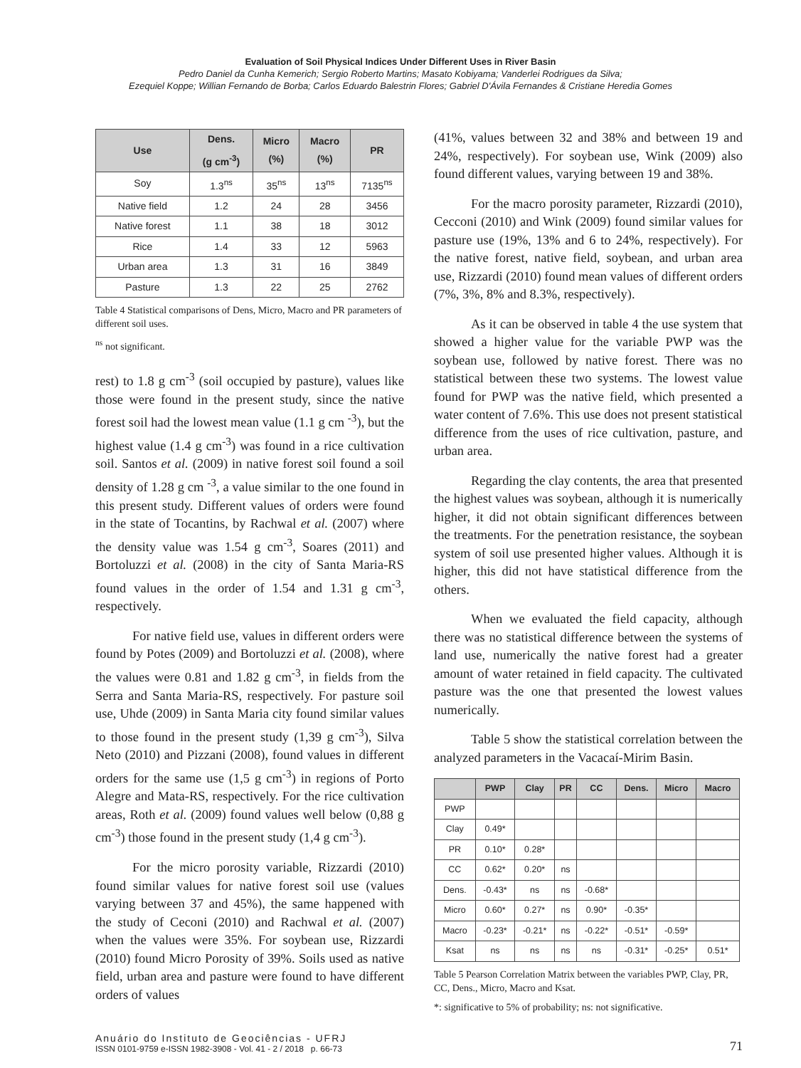Evaluation of Soil Physical Indices Under Different Uses in River Basin
Pedro Daniel da Cunha Kemerich; Sergio Roberto Martins; Masato Kobiyama; Vanderlei Rodrigues da Silva;
Ezequiel Koppe; Willian Fernando de Borba; Carlos Eduardo Balestrin Flores; Gabriel D'Ávila Fernandes & Cristiane Heredia Gomes
| Use | Dens. (g cm<sup>-3</sup>) | Micro (%) | Macro (%) | PR |
| --- | --- | --- | --- | --- |
| Soy | 1.3<sup>ns</sup> | 35<sup>ns</sup> | 13<sup>ns</sup> | 7135<sup>ns</sup> |
| Native field | 1.2 | 24 | 28 | 3456 |
| Native forest | 1.1 | 38 | 18 | 3012 |
| Rice | 1.4 | 33 | 12 | 5963 |
| Urban area | 1.3 | 31 | 16 | 3849 |
| Pasture | 1.3 | 22 | 25 | 2762 |
Table 4 Statistical comparisons of Dens, Micro, Macro and PR parameters of different soil uses.
<sup>ns</sup> not significant.
rest) to 1.8 g cm<sup>-3</sup> (soil occupied by pasture), values like those were found in the present study, since the native forest soil had the lowest mean value (1.1 g cm <sup>-3</sup>), but the highest value (1.4 g cm<sup>-3</sup>) was found in a rice cultivation soil. Santos et al. (2009) in native forest soil found a soil density of 1.28 g cm <sup>-3</sup>, a value similar to the one found in this present study. Different values of orders were found in the state of Tocantins, by Rachwal et al. (2007) where the density value was 1.54 g cm<sup>-3</sup>, Soares (2011) and Bortoluzzi et al. (2008) in the city of Santa Maria-RS found values in the order of 1.54 and 1.31 g cm<sup>-3</sup>, respectively.
For native field use, values in different orders were found by Potes (2009) and Bortoluzzi et al. (2008), where the values were 0.81 and 1.82 g cm<sup>-3</sup>, in fields from the Serra and Santa Maria-RS, respectively. For pasture soil use, Uhde (2009) in Santa Maria city found similar values to those found in the present study (1,39 g cm<sup>-3</sup>), Silva Neto (2010) and Pizzani (2008), found values in different orders for the same use (1,5 g cm<sup>-3</sup>) in regions of Porto Alegre and Mata-RS, respectively. For the rice cultivation areas, Roth et al. (2009) found values well below (0,88 g cm<sup>-3</sup>) those found in the present study (1,4 g cm<sup>-3</sup>).
For the micro porosity variable, Rizzardi (2010) found similar values for native forest soil use (values varying between 37 and 45%), the same happened with the study of Ceconi (2010) and Rachwal et al. (2007) when the values were 35%. For soybean use, Rizzardi (2010) found Micro Porosity of 39%. Soils used as native field, urban area and pasture were found to have different orders of values
(41%, values between 32 and 38% and between 19 and 24%, respectively). For soybean use, Wink (2009) also found different values, varying between 19 and 38%.
For the macro porosity parameter, Rizzardi (2010), Cecconi (2010) and Wink (2009) found similar values for pasture use (19%, 13% and 6 to 24%, respectively). For the native forest, native field, soybean, and urban area use, Rizzardi (2010) found mean values of different orders (7%, 3%, 8% and 8.3%, respectively).
As it can be observed in table 4 the use system that showed a higher value for the variable PWP was the soybean use, followed by native forest. There was no statistical between these two systems. The lowest value found for PWP was the native field, which presented a water content of 7.6%. This use does not present statistical difference from the uses of rice cultivation, pasture, and urban area.
Regarding the clay contents, the area that presented the highest values was soybean, although it is numerically higher, it did not obtain significant differences between the treatments. For the penetration resistance, the soybean system of soil use presented higher values. Although it is higher, this did not have statistical difference from the others.
When we evaluated the field capacity, although there was no statistical difference between the systems of land use, numerically the native forest had a greater amount of water retained in field capacity. The cultivated pasture was the one that presented the lowest values numerically.
Table 5 show the statistical correlation between the analyzed parameters in the Vacacaí-Mirim Basin.
| | PWP | Clay | PR | CC | Dens. | Micro | Macro |
| --- | --- | --- | --- | --- | --- | --- | --- |
| PWP | | | | | | | |
| Clay | 0.49* | | | | | | |
| PR | 0.10* | 0.28* | | | | | |
| CC | 0.62* | 0.20* | ns | | | | |
| Dens. | -0.43* | ns | ns | -0.68* | | | |
| Micro | 0.60* | 0.27* | ns | 0.90* | -0.35* | | |
| Macro | -0.23* | -0.21* | ns | -0.22* | -0.51* | -0.59* | |
| Ksat | ns | ns | ns | ns | -0.31* | -0.25* | 0.51* |
Table 5 Pearson Correlation Matrix between the variables PWP, Clay, PR, CC, Dens., Micro, Macro and Ksat.
*: significative to 5% of probability; ns: not significative.
Anuário do Instituto de Geociências - UFRJ
ISSN 0101-9759 e-ISSN 1982-3908 - Vol. 41 - 2 / 2018 p. 66-73
71